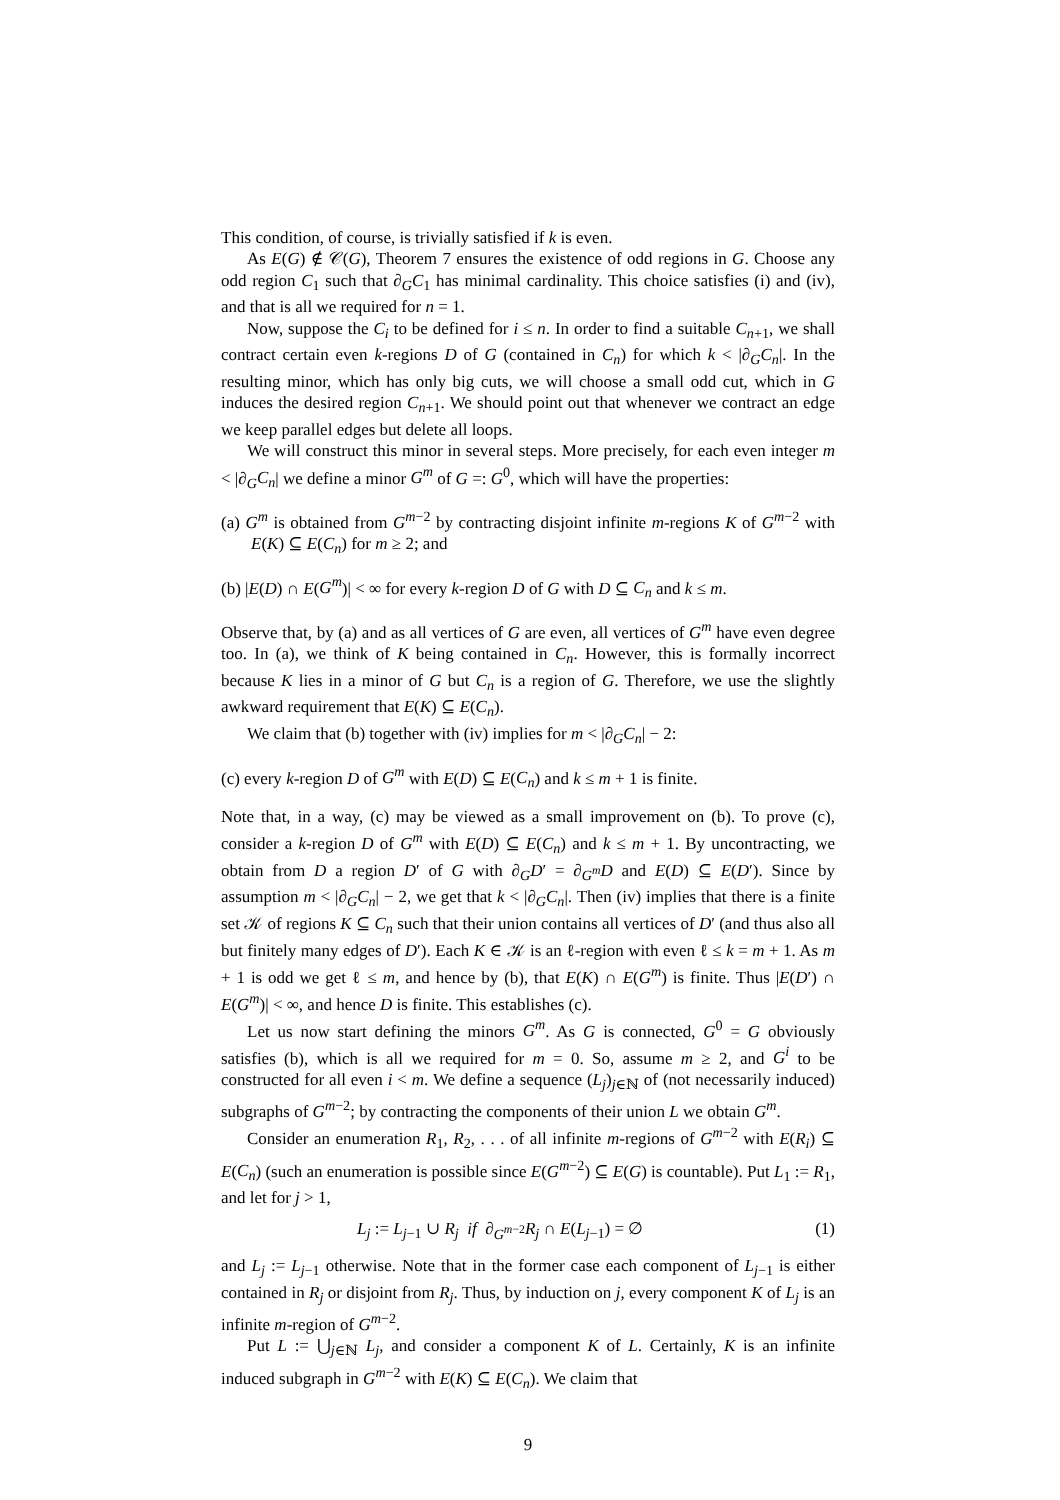This condition, of course, is trivially satisfied if k is even.
As E(G) ∉ 𝒞(G), Theorem 7 ensures the existence of odd regions in G. Choose any odd region C<sub>1</sub> such that ∂<sub>G</sub>C<sub>1</sub> has minimal cardinality. This choice satisfies (i) and (iv), and that is all we required for n = 1.
Now, suppose the C<sub>i</sub> to be defined for i ≤ n. In order to find a suitable C<sub>n+1</sub>, we shall contract certain even k-regions D of G (contained in C<sub>n</sub>) for which k < |∂<sub>G</sub>C<sub>n</sub>|. In the resulting minor, which has only big cuts, we will choose a small odd cut, which in G induces the desired region C<sub>n+1</sub>. We should point out that whenever we contract an edge we keep parallel edges but delete all loops.
We will construct this minor in several steps. More precisely, for each even integer m < |∂<sub>G</sub>C<sub>n</sub>| we define a minor G<sup>m</sup> of G =: G<sup>0</sup>, which will have the properties:
(a) G<sup>m</sup> is obtained from G<sup>m−2</sup> by contracting disjoint infinite m-regions K of G<sup>m−2</sup> with E(K) ⊆ E(C<sub>n</sub>) for m ≥ 2; and
(b) |E(D) ∩ E(G<sup>m</sup>)| < ∞ for every k-region D of G with D ⊆ C<sub>n</sub> and k ≤ m.
Observe that, by (a) and as all vertices of G are even, all vertices of G<sup>m</sup> have even degree too. In (a), we think of K being contained in C<sub>n</sub>. However, this is formally incorrect because K lies in a minor of G but C<sub>n</sub> is a region of G. Therefore, we use the slightly awkward requirement that E(K) ⊆ E(C<sub>n</sub>).
We claim that (b) together with (iv) implies for m < |∂<sub>G</sub>C<sub>n</sub>| − 2:
(c) every k-region D of G<sup>m</sup> with E(D) ⊆ E(C<sub>n</sub>) and k ≤ m + 1 is finite.
Note that, in a way, (c) may be viewed as a small improvement on (b). To prove (c), consider a k-region D of G<sup>m</sup> with E(D) ⊆ E(C<sub>n</sub>) and k ≤ m + 1. By uncontracting, we obtain from D a region D′ of G with ∂<sub>G</sub>D′ = ∂<sub>G<sup>m</sup></sub>D and E(D) ⊆ E(D′). Since by assumption m < |∂<sub>G</sub>C<sub>n</sub>| − 2, we get that k < |∂<sub>G</sub>C<sub>n</sub>|. Then (iv) implies that there is a finite set 𝒦 of regions K ⊆ C<sub>n</sub> such that their union contains all vertices of D′ (and thus also all but finitely many edges of D′). Each K ∈ 𝒦 is an ℓ-region with even ℓ ≤ k = m + 1. As m + 1 is odd we get ℓ ≤ m, and hence by (b), that E(K) ∩ E(G<sup>m</sup>) is finite. Thus |E(D′) ∩ E(G<sup>m</sup>)| < ∞, and hence D is finite. This establishes (c).
Let us now start defining the minors G<sup>m</sup>. As G is connected, G<sup>0</sup> = G obviously satisfies (b), which is all we required for m = 0. So, assume m ≥ 2, and G<sup>i</sup> to be constructed for all even i < m. We define a sequence (L<sub>j</sub>)<sub>j∈ℕ</sub> of (not necessarily induced) subgraphs of G<sup>m−2</sup>; by contracting the components of their union L we obtain G<sup>m</sup>.
Consider an enumeration R<sub>1</sub>, R<sub>2</sub>, . . . of all infinite m-regions of G<sup>m−2</sup> with E(R<sub>i</sub>) ⊆ E(C<sub>n</sub>) (such an enumeration is possible since E(G<sup>m−2</sup>) ⊆ E(G) is countable). Put L<sub>1</sub> := R<sub>1</sub>, and let for j > 1,
L<sub>j</sub> := L<sub>j−1</sub> ∪ R<sub>j</sub> if ∂<sub>G<sup>m−2</sup></sub>R<sub>j</sub> ∩ E(L<sub>j−1</sub>) = ∅ (1)
and L<sub>j</sub> := L<sub>j−1</sub> otherwise. Note that in the former case each component of L<sub>j−1</sub> is either contained in R<sub>j</sub> or disjoint from R<sub>j</sub>. Thus, by induction on j, every component K of L<sub>j</sub> is an infinite m-region of G<sup>m−2</sup>.
Put L := ⋃<sub>j∈ℕ</sub> L<sub>j</sub>, and consider a component K of L. Certainly, K is an infinite induced subgraph in G<sup>m−2</sup> with E(K) ⊆ E(C<sub>n</sub>). We claim that
9